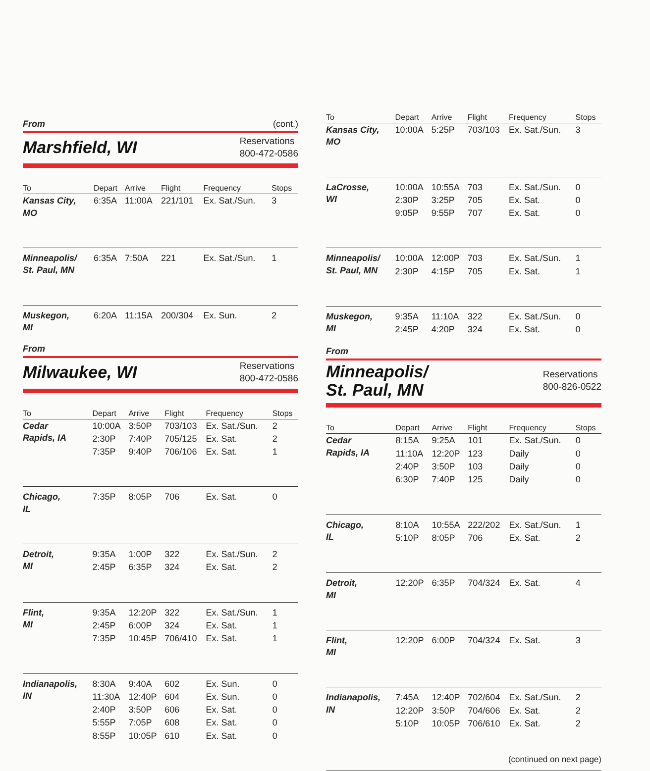From (cont.)
Marshfield, WI
Reservations
800-472-0586
| To | Depart | Arrive | Flight | Frequency | Stops |
| --- | --- | --- | --- | --- | --- |
| Kansas City, MO | 6:35A | 11:00A | 221/101 | Ex. Sat./Sun. | 3 |
| Minneapolis/ St. Paul, MN | 6:35A | 7:50A | 221 | Ex. Sat./Sun. | 1 |
| Muskegon, MI | 6:20A | 11:15A | 200/304 | Ex. Sun. | 2 |
From
Milwaukee, WI
Reservations
800-472-0586
| To | Depart | Arrive | Flight | Frequency | Stops |
| --- | --- | --- | --- | --- | --- |
| Cedar Rapids, IA | 10:00A | 3:50P | 703/103 | Ex. Sat./Sun. | 2 |
| | 2:30P | 7:40P | 705/125 | Ex. Sat. | 2 |
| | 7:35P | 9:40P | 706/106 | Ex. Sat. | 1 |
| Chicago, IL | 7:35P | 8:05P | 706 | Ex. Sat. | 0 |
| Detroit, MI | 9:35A | 1:00P | 322 | Ex. Sat./Sun. | 2 |
| | 2:45P | 6:35P | 324 | Ex. Sat. | 2 |
| Flint, MI | 9:35A | 12:20P | 322 | Ex. Sat./Sun. | 1 |
| | 2:45P | 6:00P | 324 | Ex. Sat. | 1 |
| | 7:35P | 10:45P | 706/410 | Ex. Sat. | 1 |
| Indianapolis, IN | 8:30A | 9:40A | 602 | Ex. Sun. | 0 |
| | 11:30A | 12:40P | 604 | Ex. Sun. | 0 |
| | 2:40P | 3:50P | 606 | Ex. Sat. | 0 |
| | 5:55P | 7:05P | 608 | Ex. Sat. | 0 |
| | 8:55P | 10:05P | 610 | Ex. Sat. | 0 |
| To | Depart | Arrive | Flight | Frequency | Stops |
| --- | --- | --- | --- | --- | --- |
| Kansas City, MO | 10:00A | 5:25P | 703/103 | Ex. Sat./Sun. | 3 |
| LaCrosse, WI | 10:00A | 10:55A | 703 | Ex. Sat./Sun. | 0 |
| | 2:30P | 3:25P | 705 | Ex. Sat. | 0 |
| | 9:05P | 9:55P | 707 | Ex. Sat. | 0 |
| Minneapolis/ St. Paul, MN | 10:00A | 12:00P | 703 | Ex. Sat./Sun. | 1 |
| | 2:30P | 4:15P | 705 | Ex. Sat. | 1 |
| Muskegon, MI | 9:35A | 11:10A | 322 | Ex. Sat./Sun. | 0 |
| | 2:45P | 4:20P | 324 | Ex. Sat. | 0 |
From
Minneapolis/
St. Paul, MN
Reservations
800-826-0522
| To | Depart | Arrive | Flight | Frequency | Stops |
| --- | --- | --- | --- | --- | --- |
| Cedar Rapids, IA | 8:15A | 9:25A | 101 | Ex. Sat./Sun. | 0 |
| | 11:10A | 12:20P | 123 | Daily | 0 |
| | 2:40P | 3:50P | 103 | Daily | 0 |
| | 6:30P | 7:40P | 125 | Daily | 0 |
| Chicago, IL | 8:10A | 10:55A | 222/202 | Ex. Sat./Sun. | 1 |
| | 5:10P | 8:05P | 706 | Ex. Sat. | 2 |
| Detroit, MI | 12:20P | 6:35P | 704/324 | Ex. Sat. | 4 |
| Flint, MI | 12:20P | 6:00P | 704/324 | Ex. Sat. | 3 |
| Indianapolis, IN | 7:45A | 12:40P | 702/604 | Ex. Sat./Sun. | 2 |
| | 12:20P | 3:50P | 704/606 | Ex. Sat. | 2 |
| | 5:10P | 10:05P | 706/610 | Ex. Sat. | 2 |
(continued on next page)